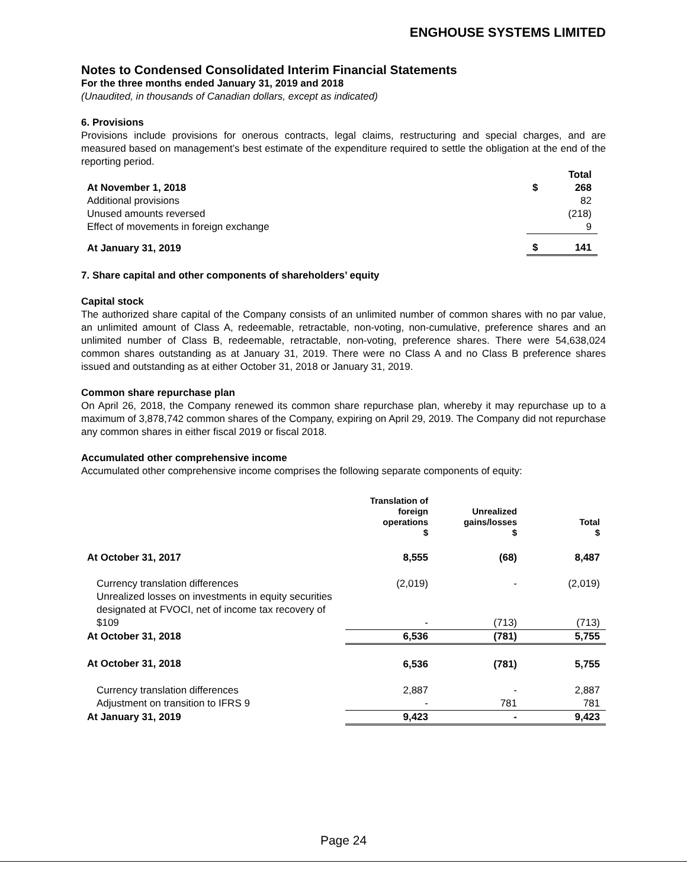ENGHOUSE SYSTEMS LIMITED
Notes to Condensed Consolidated Interim Financial Statements
For the three months ended January 31, 2019 and 2018
(Unaudited, in thousands of Canadian dollars, except as indicated)
6. Provisions
Provisions include provisions for onerous contracts, legal claims, restructuring and special charges, and are measured based on management’s best estimate of the expenditure required to settle the obligation at the end of the reporting period.
| | Total | |
| At November 1, 2018 | $ | 268 |
| Additional provisions | | 82 |
| Unused amounts reversed | | (218) |
| Effect of movements in foreign exchange | | 9 |
| At January 31, 2019 | $ | 141 |
7. Share capital and other components of shareholders’ equity
Capital stock
The authorized share capital of the Company consists of an unlimited number of common shares with no par value, an unlimited amount of Class A, redeemable, retractable, non-voting, non-cumulative, preference shares and an unlimited number of Class B, redeemable, retractable, non-voting, preference shares. There were 54,638,024 common shares outstanding as at January 31, 2019. There were no Class A and no Class B preference shares issued and outstanding as at either October 31, 2018 or January 31, 2019.
Common share repurchase plan
On April 26, 2018, the Company renewed its common share repurchase plan, whereby it may repurchase up to a maximum of 3,878,742 common shares of the Company, expiring on April 29, 2019. The Company did not repurchase any common shares in either fiscal 2019 or fiscal 2018.
Accumulated other comprehensive income
Accumulated other comprehensive income comprises the following separate components of equity:
| | Translation of foreign operations $ | Unrealized gains/losses $ | Total $ |
| --- | --- | --- | --- |
| At October 31, 2017 | 8,555 | (68) | 8,487 |
| Currency translation differences | (2,019) | - | (2,019) |
| Unrealized losses on investments in equity securities designated at FVOCI, net of income tax recovery of $109 | - | (713) | (713) |
| At October 31, 2018 | 6,536 | (781) | 5,755 |
| At October 31, 2018 | 6,536 | (781) | 5,755 |
| Currency translation differences | 2,887 | - | 2,887 |
| Adjustment on transition to IFRS 9 | - | 781 | 781 |
| At January 31, 2019 | 9,423 | - | 9,423 |
Page 24